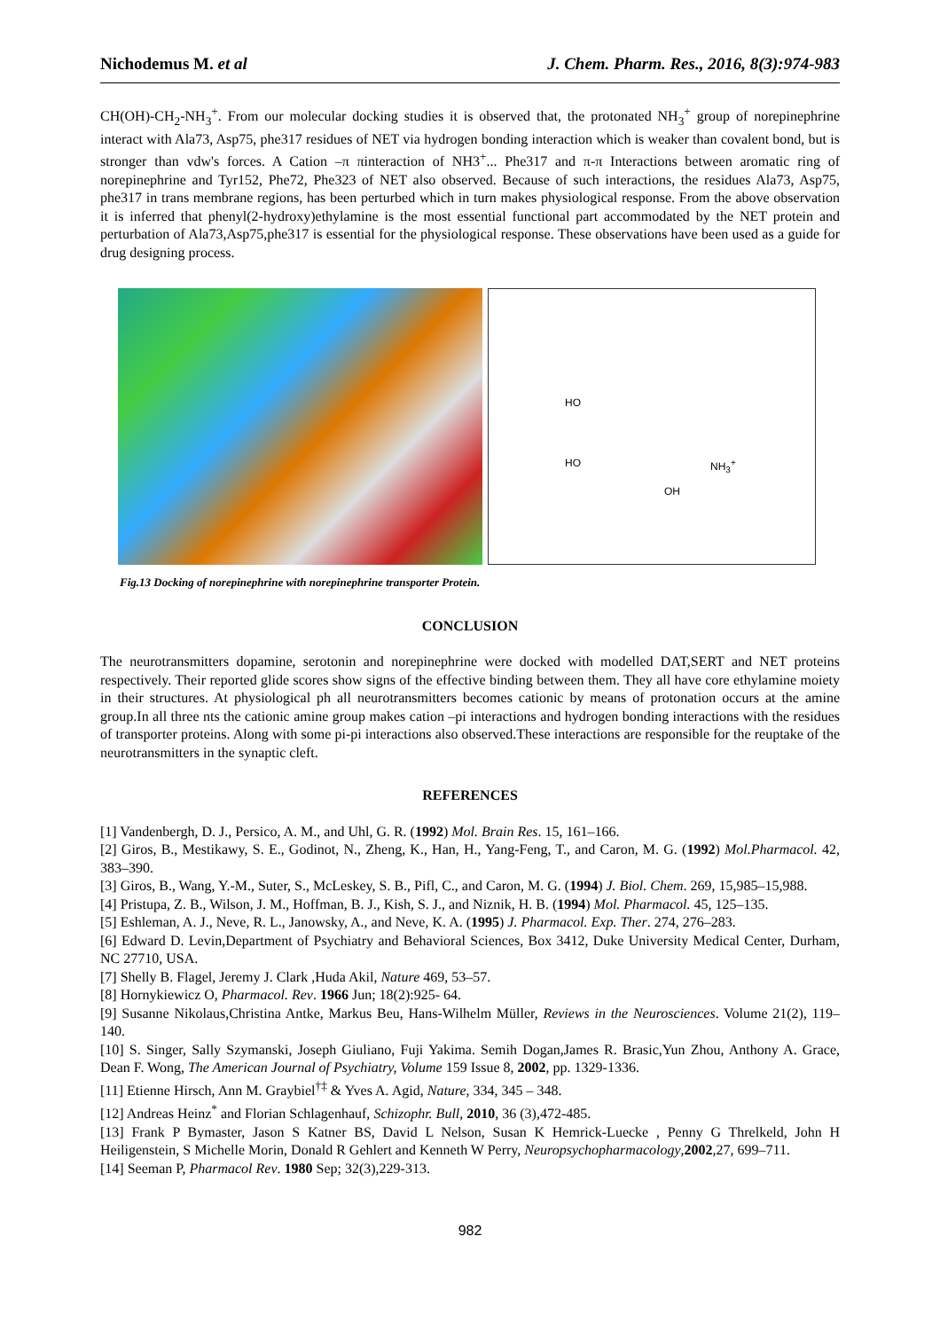Nichodemus M. et al J. Chem. Pharm. Res., 2016, 8(3):974-983
CH(OH)-CH<sub>2</sub>-NH<sub>3</sub><sup>+</sup>. From our molecular docking studies it is observed that, the protonated NH<sub>3</sub><sup>+</sup> group of norepinephrine interact with Ala73, Asp75, phe317 residues of NET via hydrogen bonding interaction which is weaker than covalent bond, but is stronger than vdw's forces. A Cation –π πinteraction of NH3<sup>+</sup>... Phe317 and π-π Interactions between aromatic ring of norepinephrine and Tyr152, Phe72, Phe323 of NET also observed. Because of such interactions, the residues Ala73, Asp75, phe317 in trans membrane regions, has been perturbed which in turn makes physiological response. From the above observation it is inferred that phenyl(2-hydroxy)ethylamine is the most essential functional part accommodated by the NET protein and perturbation of Ala73,Asp75,phe317 is essential for the physiological response. These observations have been used as a guide for drug designing process.
HO
HO
OH
NH<sub>3</sub><sup>+</sup>
Fig.13 Docking of norepinephrine with norepinephrine transporter Protein.
CONCLUSION
The neurotransmitters dopamine, serotonin and norepinephrine were docked with modelled DAT,SERT and NET proteins respectively. Their reported glide scores show signs of the effective binding between them. They all have core ethylamine moiety in their structures. At physiological ph all neurotransmitters becomes cationic by means of protonation occurs at the amine group.In all three nts the cationic amine group makes cation –pi interactions and hydrogen bonding interactions with the residues of transporter proteins. Along with some pi-pi interactions also observed.These interactions are responsible for the reuptake of the neurotransmitters in the synaptic cleft.
REFERENCES
[1] Vandenbergh, D. J., Persico, A. M., and Uhl, G. R. (1992) Mol. Brain Res. 15, 161–166.
[2] Giros, B., Mestikawy, S. E., Godinot, N., Zheng, K., Han, H., Yang-Feng, T., and Caron, M. G. (1992) Mol.Pharmacol. 42, 383–390.
[3] Giros, B., Wang, Y.-M., Suter, S., McLeskey, S. B., Pifl, C., and Caron, M. G. (1994) J. Biol. Chem. 269, 15,985–15,988.
[4] Pristupa, Z. B., Wilson, J. M., Hoffman, B. J., Kish, S. J., and Niznik, H. B. (1994) Mol. Pharmacol. 45, 125–135.
[5] Eshleman, A. J., Neve, R. L., Janowsky, A., and Neve, K. A. (1995) J. Pharmacol. Exp. Ther. 274, 276–283.
[6] Edward D. Levin,Department of Psychiatry and Behavioral Sciences, Box 3412, Duke University Medical Center, Durham, NC 27710, USA.
[7] Shelly B. Flagel, Jeremy J. Clark ,Huda Akil, Nature 469, 53–57.
[8] Hornykiewicz O, Pharmacol. Rev. 1966 Jun; 18(2):925- 64.
[9] Susanne Nikolaus,Christina Antke, Markus Beu, Hans-Wilhelm Müller, Reviews in the Neurosciences. Volume 21(2), 119–140.
[10] S. Singer, Sally Szymanski, Joseph Giuliano, Fuji Yakima. Semih Dogan,James R. Brasic,Yun Zhou, Anthony A. Grace, Dean F. Wong, The American Journal of Psychiatry, Volume 159 Issue 8, 2002, pp. 1329-1336.
[11] Etienne Hirsch, Ann M. Graybiel<sup>†‡</sup> & Yves A. Agid, Nature, 334, 345 – 348.
[12] Andreas Heinz<sup>*</sup> and Florian Schlagenhauf, Schizophr. Bull, 2010, 36 (3),472-485.
[13] Frank P Bymaster, Jason S Katner BS, David L Nelson, Susan K Hemrick-Luecke , Penny G Threlkeld, John H Heiligenstein, S Michelle Morin, Donald R Gehlert and Kenneth W Perry, Neuropsychopharmacology,2002,27, 699–711.
[14] Seeman P, Pharmacol Rev. 1980 Sep; 32(3),229-313.
982